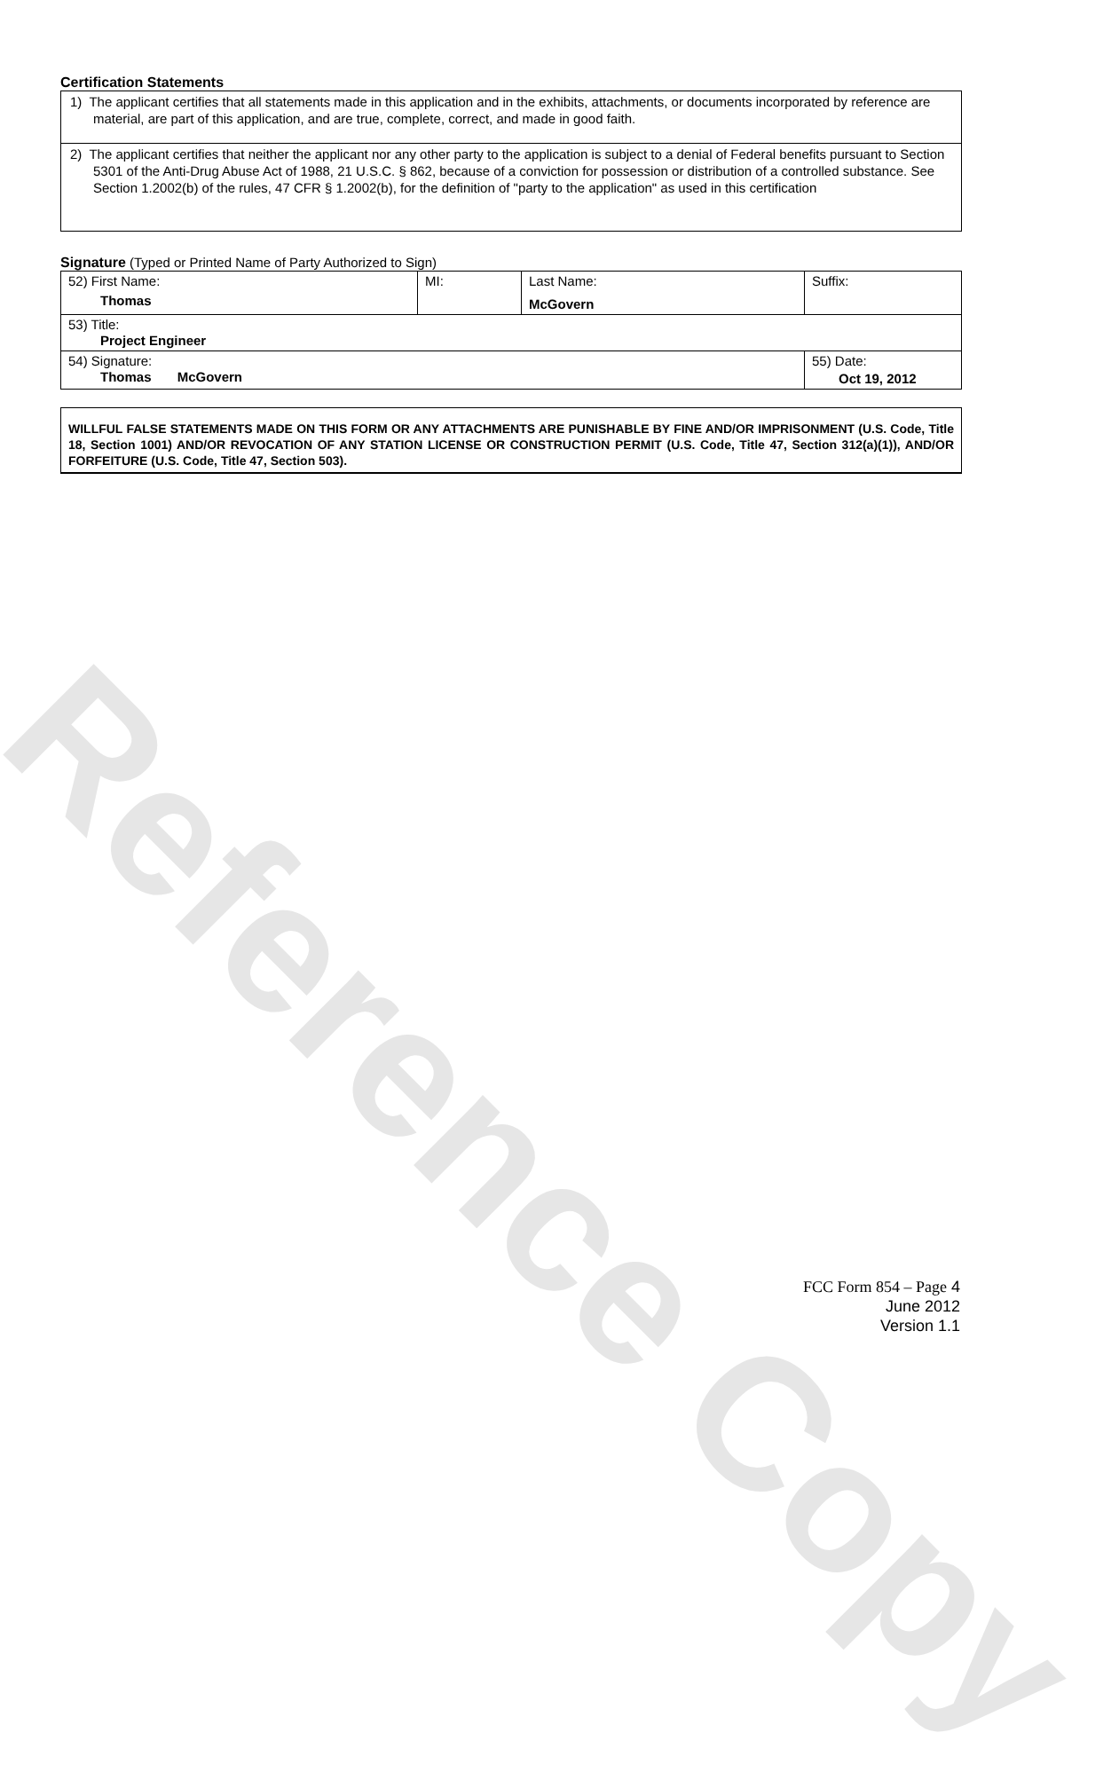Reference Copy
Certification Statements
1) The applicant certifies that all statements made in this application and in the exhibits, attachments, or documents incorporated by reference are material, are part of this application, and are true, complete, correct, and made in good faith.
2) The applicant certifies that neither the applicant nor any other party to the application is subject to a denial of Federal benefits pursuant to Section 5301 of the Anti-Drug Abuse Act of 1988, 21 U.S.C. § 862, because of a conviction for possession or distribution of a controlled substance. See Section 1.2002(b) of the rules, 47 CFR § 1.2002(b), for the definition of "party to the application" as used in this certification
Signature (Typed or Printed Name of Party Authorized to Sign)
| 52) First Name: Thomas | MI: | Last Name: McGovern | Suffix: |
| 53) Title: Project Engineer | | | |
| 54) Signature: Thomas McGovern | | | 55) Date: Oct 19, 2012 |
WILLFUL FALSE STATEMENTS MADE ON THIS FORM OR ANY ATTACHMENTS ARE PUNISHABLE BY FINE AND/OR IMPRISONMENT (U.S. Code, Title 18, Section 1001) AND/OR REVOCATION OF ANY STATION LICENSE OR CONSTRUCTION PERMIT (U.S. Code, Title 47, Section 312(a)(1)), AND/OR FORFEITURE (U.S. Code, Title 47, Section 503).
FCC Form 854 – Page 4
June 2012
Version 1.1